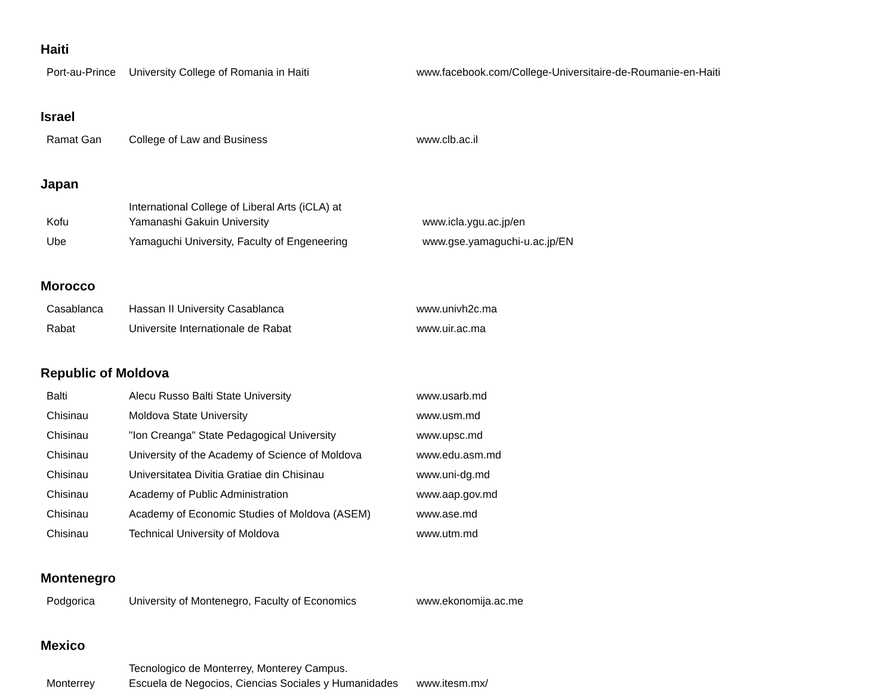Haiti
| Port-au-Prince | University College of Romania in Haiti | www.facebook.com/College-Universitaire-de-Roumanie-en-Haiti |
Israel
| Ramat Gan | College of Law and Business | www.clb.ac.il |
Japan
| Kofu | International College of Liberal Arts (iCLA) at Yamanashi Gakuin University | www.icla.ygu.ac.jp/en |
| Ube | Yamaguchi University, Faculty of Engeneering | www.gse.yamaguchi-u.ac.jp/EN |
Morocco
| Casablanca | Hassan II University Casablanca | www.univh2c.ma |
| Rabat | Universite Internationale de Rabat | www.uir.ac.ma |
Republic of Moldova
| Balti | Alecu Russo Balti State University | www.usarb.md |
| Chisinau | Moldova State University | www.usm.md |
| Chisinau | "Ion Creanga" State Pedagogical University | www.upsc.md |
| Chisinau | University of the Academy of Science of Moldova | www.edu.asm.md |
| Chisinau | Universitatea Divitia Gratiae din Chisinau | www.uni-dg.md |
| Chisinau | Academy of Public Administration | www.aap.gov.md |
| Chisinau | Academy of Economic Studies of Moldova (ASEM) | www.ase.md |
| Chisinau | Technical University of Moldova | www.utm.md |
Montenegro
| Podgorica | University of Montenegro, Faculty of Economics | www.ekonomija.ac.me |
Mexico
| Monterrey | Tecnologico de Monterrey, Monterey Campus. Escuela de Negocios, Ciencias Sociales y Humanidades | www.itesm.mx/ |